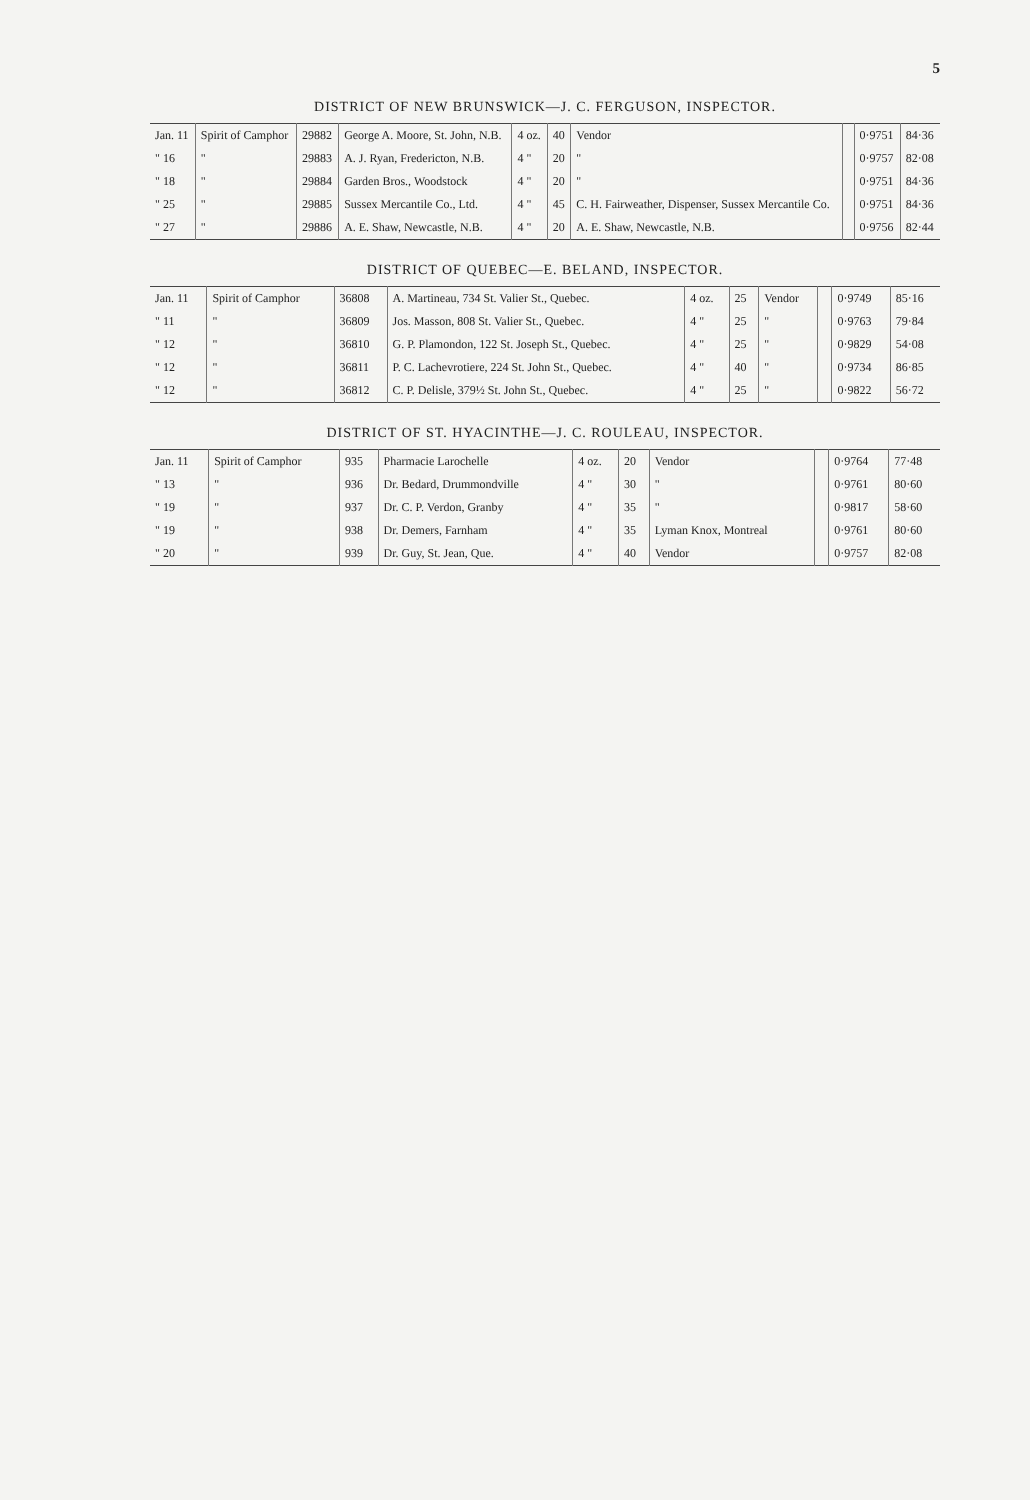5
DISTRICT OF NEW BRUNSWICK—J. C. FERGUSON, INSPECTOR.
| Jan. 11 | Spirit of Camphor | 29882 | George A. Moore, St. John, N.B. | 4 oz. | 40 | Vendor | | 0·9751 | 84·36 |
| " 16 | " | 29883 | A. J. Ryan, Fredericton, N.B. | 4 " | 20 | " | | 0·9757 | 82·08 |
| " 18 | " | 29884 | Garden Bros., Woodstock | 4 " | 20 | " | | 0·9751 | 84·36 |
| " 25 | " | 29885 | Sussex Mercantile Co., Ltd. | 4 " | 45 | C. H. Fairweather, Dispenser, Sussex Mercantile Co. | | 0·9751 | 84·36 |
| " 27 | " | 29886 | A. E. Shaw, Newcastle, N.B. | 4 " | 20 | A. E. Shaw, Newcastle, N.B. | | 0·9756 | 82·44 |
DISTRICT OF QUEBEC—E. BELAND, INSPECTOR.
| Jan. 11 | Spirit of Camphor | 36808 | A. Martineau, 734 St. Valier St., Quebec. | 4 oz. | 25 | Vendor | | 0·9749 | 85·16 |
| " 11 | " | 36809 | Jos. Masson, 808 St. Valier St., Quebec. | 4 " | 25 | " | | 0·9763 | 79·84 |
| " 12 | " | 36810 | G. P. Plamondon, 122 St. Joseph St., Quebec. | 4 " | 25 | " | | 0·9829 | 54·08 |
| " 12 | " | 36811 | P. C. Lachevrotiere, 224 St. John St., Quebec. | 4 " | 40 | " | | 0·9734 | 86·85 |
| " 12 | " | 36812 | C. P. Delisle, 379½ St. John St., Quebec. | 4 " | 25 | " | | 0·9822 | 56·72 |
DISTRICT OF ST. HYACINTHE—J. C. ROULEAU, INSPECTOR.
| Jan. 11 | Spirit of Camphor | 935 | Pharmacie Larochelle | 4 oz. | 20 | Vendor | | 0·9764 | 77·48 |
| " 13 | " | 936 | Dr. Bedard, Drummondville | 4 " | 30 | " | | 0·9761 | 80·60 |
| " 19 | " | 937 | Dr. C. P. Verdon, Granby | 4 " | 35 | " | | 0·9817 | 58·60 |
| " 19 | " | 938 | Dr. Demers, Farnham | 4 " | 35 | Lyman Knox, Montreal | | 0·9761 | 80·60 |
| " 20 | " | 939 | Dr. Guy, St. Jean, Que. | 4 " | 40 | Vendor | | 0·9757 | 82·08 |